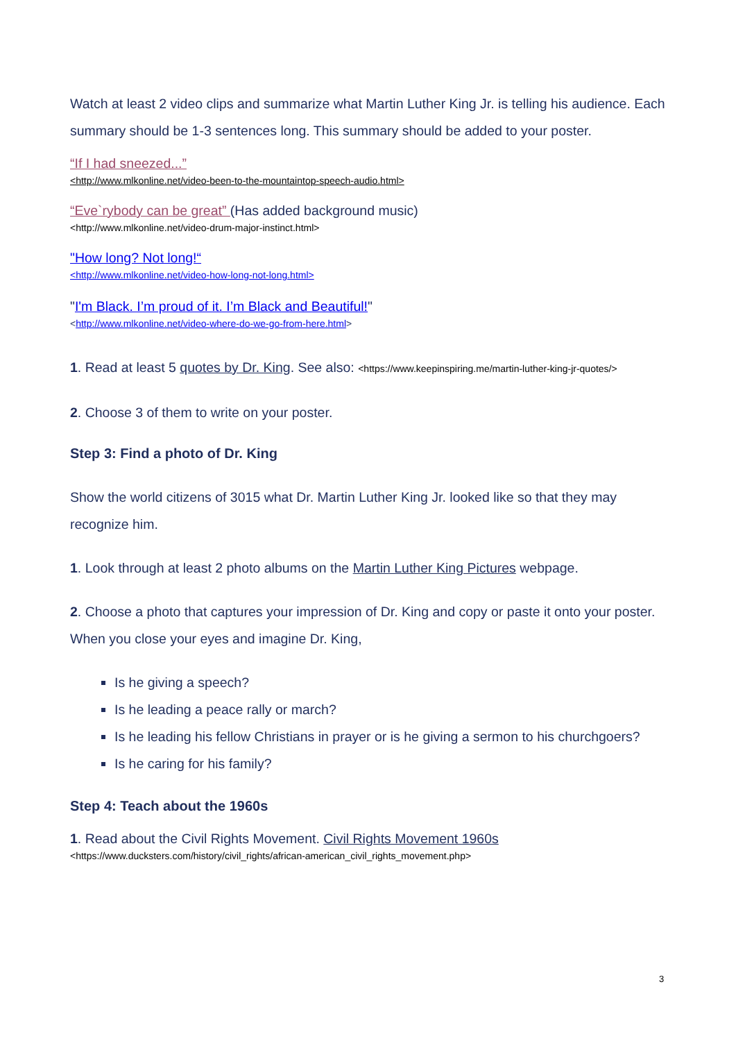Watch at least 2 video clips and summarize what Martin Luther King Jr. is telling his audience. Each summary should be 1-3 sentences long. This summary should be added to your poster.
“If I had sneezed...”
<http://www.mlkonline.net/video-been-to-the-mountaintop-speech-audio.html>
“Eve`rybody can be great” (Has added background music)
<http://www.mlkonline.net/video-drum-major-instinct.html>
"How long? Not long!“
<http://www.mlkonline.net/video-how-long-not-long.html>
"I'm Black. I’m proud of it. I’m Black and Beautiful!"
<http://www.mlkonline.net/video-where-do-we-go-from-here.html>
1. Read at least 5 quotes by Dr. King. See also: <https://www.keepinspiring.me/martin-luther-king-jr-quotes/>
2. Choose 3 of them to write on your poster.
Step 3: Find a photo of Dr. King
Show the world citizens of 3015 what Dr. Martin Luther King Jr. looked like so that they may recognize him.
1. Look through at least 2 photo albums on the Martin Luther King Pictures webpage.
2. Choose a photo that captures your impression of Dr. King and copy or paste it onto your poster. When you close your eyes and imagine Dr. King,
Is he giving a speech?
Is he leading a peace rally or march?
Is he leading his fellow Christians in prayer or is he giving a sermon to his churchgoers?
Is he caring for his family?
Step 4: Teach about the 1960s
1. Read about the Civil Rights Movement. Civil Rights Movement 1960s
<https://www.ducksters.com/history/civil_rights/african-american_civil_rights_movement.php>
3